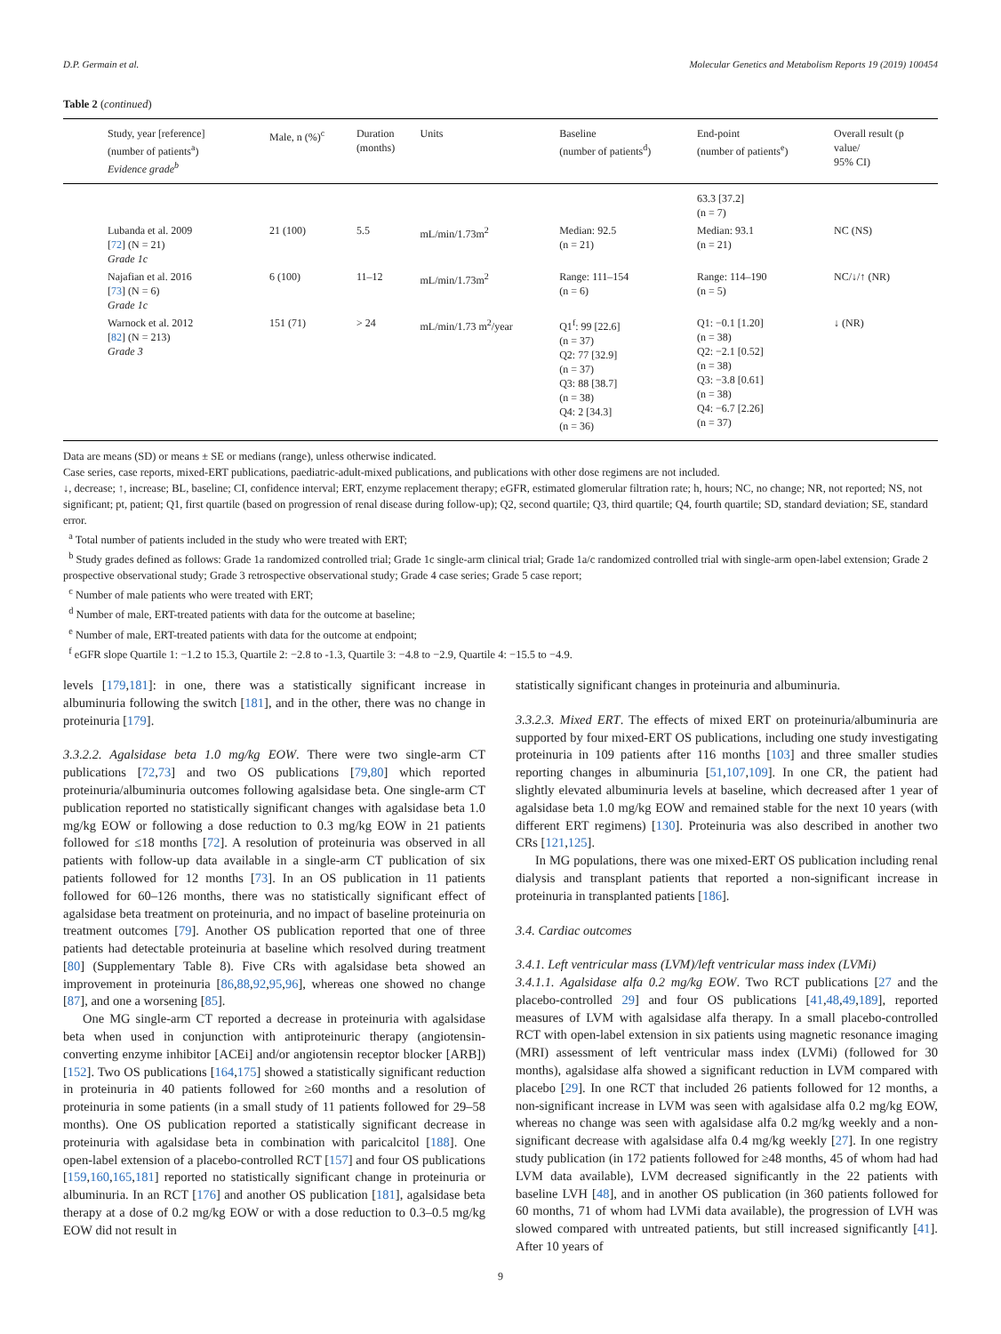D.P. Germain et al. Molecular Genetics and Metabolism Reports 19 (2019) 100454
Table 2 (continued)
| Study, year [reference] (number of patients<sup>a</sup>) Evidence grade<sup>b</sup> | Male, n (%)<sup>c</sup> | Duration (months) | Units | Baseline (number of patients<sup>d</sup>) | End-point (number of patients<sup>e</sup>) | Overall result (p value/ 95% CI) |
| --- | --- | --- | --- | --- | --- | --- |
| | | | | | 63.3 [37.2] (n = 7) | |
| Lubanda et al. 2009 [ 72 ] (N = 21) Grade 1c | 21 (100) | 5.5 | mL/min/1.73m<sup>2</sup> | Median: 92.5 (n = 21) | Median: 93.1 (n = 21) | NC (NS) |
| Najafian et al. 2016 [ 73 ] (N = 6) Grade 1c | 6 (100) | 11–12 | mL/min/1.73m<sup>2</sup> | Range: 111–154 (n = 6) | Range: 114–190 (n = 5) | NC/↓/↑ (NR) |
| Warnock et al. 2012 [ 82 ] (N = 213) Grade 3 | 151 (71) | > 24 | mL/min/1.73 m<sup>2</sup>/year | Q1<sup>f</sup>: 99 [22.6] (n = 37) Q2: 77 [32.9] (n = 37) Q3: 88 [38.7] (n = 38) Q4: 2 [34.3] (n = 36) | Q1: −0.1 [1.20] (n = 38) Q2: −2.1 [0.52] (n = 38) Q3: −3.8 [0.61] (n = 38) Q4: −6.7 [2.26] (n = 37) | ↓ (NR) |
Data are means (SD) or means ± SE or medians (range), unless otherwise indicated.
Case series, case reports, mixed-ERT publications, paediatric-adult-mixed publications, and publications with other dose regimens are not included.
↓, decrease; ↑, increase; BL, baseline; CI, confidence interval; ERT, enzyme replacement therapy; eGFR, estimated glomerular filtration rate; h, hours; NC, no change; NR, not reported; NS, not significant; pt, patient; Q1, first quartile (based on progression of renal disease during follow-up); Q2, second quartile; Q3, third quartile; Q4, fourth quartile; SD, standard deviation; SE, standard error.
<sup>a</sup> Total number of patients included in the study who were treated with ERT;
<sup>b</sup> Study grades defined as follows: Grade 1a randomized controlled trial; Grade 1c single-arm clinical trial; Grade 1a/c randomized controlled trial with single-arm open-label extension; Grade 2 prospective observational study; Grade 3 retrospective observational study; Grade 4 case series; Grade 5 case report;
<sup>c</sup> Number of male patients who were treated with ERT;
<sup>d</sup> Number of male, ERT-treated patients with data for the outcome at baseline;
<sup>e</sup> Number of male, ERT-treated patients with data for the outcome at endpoint;
<sup>f</sup> eGFR slope Quartile 1: −1.2 to 15.3, Quartile 2: −2.8 to -1.3, Quartile 3: −4.8 to −2.9, Quartile 4: −15.5 to −4.9.
levels [179,181]: in one, there was a statistically significant increase in albuminuria following the switch [181], and in the other, there was no change in proteinuria [179].
3.3.2.2. Agalsidase beta 1.0 mg/kg EOW. There were two single-arm CT publications [72,73] and two OS publications [79,80] which reported proteinuria/albuminuria outcomes following agalsidase beta. One single-arm CT publication reported no statistically significant changes with agalsidase beta 1.0 mg/kg EOW or following a dose reduction to 0.3 mg/kg EOW in 21 patients followed for ≤18 months [72]. A resolution of proteinuria was observed in all patients with follow-up data available in a single-arm CT publication of six patients followed for 12 months [73]. In an OS publication in 11 patients followed for 60–126 months, there was no statistically significant effect of agalsidase beta treatment on proteinuria, and no impact of baseline proteinuria on treatment outcomes [79]. Another OS publication reported that one of three patients had detectable proteinuria at baseline which resolved during treatment [80] (Supplementary Table 8). Five CRs with agalsidase beta showed an improvement in proteinuria [86,88,92,95,96], whereas one showed no change [87], and one a worsening [85].
One MG single-arm CT reported a decrease in proteinuria with agalsidase beta when used in conjunction with antiproteinuric therapy (angiotensin-converting enzyme inhibitor [ACEi] and/or angiotensin receptor blocker [ARB]) [152]. Two OS publications [164,175] showed a statistically significant reduction in proteinuria in 40 patients followed for ≥60 months and a resolution of proteinuria in some patients (in a small study of 11 patients followed for 29–58 months). One OS publication reported a statistically significant decrease in proteinuria with agalsidase beta in combination with paricalcitol [188]. One open-label extension of a placebo-controlled RCT [157] and four OS publications [159,160,165,181] reported no statistically significant change in proteinuria or albuminuria. In an RCT [176] and another OS publication [181], agalsidase beta therapy at a dose of 0.2 mg/kg EOW or with a dose reduction to 0.3–0.5 mg/kg EOW did not result in
statistically significant changes in proteinuria and albuminuria.
3.3.2.3. Mixed ERT. The effects of mixed ERT on proteinuria/albuminuria are supported by four mixed-ERT OS publications, including one study investigating proteinuria in 109 patients after 116 months [103] and three smaller studies reporting changes in albuminuria [51,107,109]. In one CR, the patient had slightly elevated albuminuria levels at baseline, which decreased after 1 year of agalsidase beta 1.0 mg/kg EOW and remained stable for the next 10 years (with different ERT regimens) [130]. Proteinuria was also described in another two CRs [121,125].
In MG populations, there was one mixed-ERT OS publication including renal dialysis and transplant patients that reported a non-significant increase in proteinuria in transplanted patients [186].
3.4. Cardiac outcomes
3.4.1. Left ventricular mass (LVM)/left ventricular mass index (LVMi)
3.4.1.1. Agalsidase alfa 0.2 mg/kg EOW. Two RCT publications [27 and the placebo-controlled 29] and four OS publications [41,48,49,189], reported measures of LVM with agalsidase alfa therapy. In a small placebo-controlled RCT with open-label extension in six patients using magnetic resonance imaging (MRI) assessment of left ventricular mass index (LVMi) (followed for 30 months), agalsidase alfa showed a significant reduction in LVM compared with placebo [29]. In one RCT that included 26 patients followed for 12 months, a non-significant increase in LVM was seen with agalsidase alfa 0.2 mg/kg EOW, whereas no change was seen with agalsidase alfa 0.2 mg/kg weekly and a non-significant decrease with agalsidase alfa 0.4 mg/kg weekly [27]. In one registry study publication (in 172 patients followed for ≥48 months, 45 of whom had had LVM data available), LVM decreased significantly in the 22 patients with baseline LVH [48], and in another OS publication (in 360 patients followed for 60 months, 71 of whom had LVMi data available), the progression of LVH was slowed compared with untreated patients, but still increased significantly [41]. After 10 years of
9